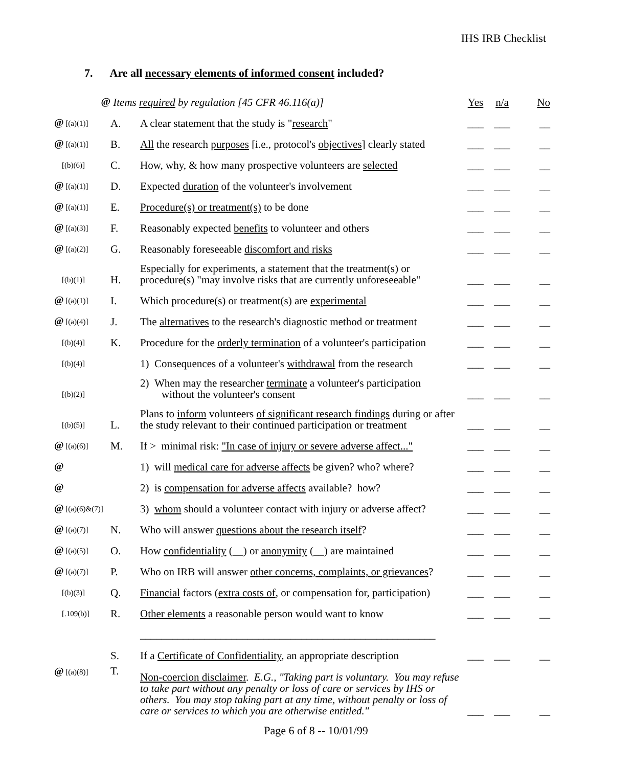IHS IRB Checklist
7. Are all necessary elements of informed consent included?
| @ | Items required by regulation [45 CFR 46.116(a)] | | Yes | n/a | No |
| @ [(a)(1)] | A. | A clear statement that the study is " research " | ___ | ___ | __ |
| @ [(a)(1)] | B. | All the research purposes [i.e., protocol's objectives ] clearly stated | ___ | ___ | __ |
| [(b)(6)] | C. | How, why, & how many prospective volunteers are selected | ___ | ___ | __ |
| @ [(a)(1)] | D. | Expected duration of the volunteer's involvement | ___ | ___ | __ |
| @ [(a)(1)] | E. | Procedure(s) or treatment(s) to be done | ___ | ___ | __ |
| @ [(a)(3)] | F. | Reasonably expected benefits to volunteer and others | ___ | ___ | __ |
| @ [(a)(2)] | G. | Reasonably foreseeable discomfort and risks | ___ | ___ | __ |
| [(b)(1)] | H. | Especially for experiments, a statement that the treatment(s) or procedure(s) "may involve risks that are currently unforeseeable" | ___ | ___ | __ |
| @ [(a)(1)] | I. | Which procedure(s) or treatment(s) are experimental | ___ | ___ | __ |
| @ [(a)(4)] | J. | The alternatives to the research's diagnostic method or treatment | ___ | ___ | __ |
| [(b)(4)] | K. | Procedure for the orderly termination of a volunteer's participation | ___ | ___ | __ |
| [(b)(4)] | | 1) Consequences of a volunteer's withdrawal from the research | ___ | ___ | __ |
| [(b)(2)] | | 2) When may the researcher terminate a volunteer's participation without the volunteer's consent | ___ | ___ | __ |
| [(b)(5)] | L. | Plans to inform volunteers of significant research findings during or after the study relevant to their continued participation or treatment | ___ | ___ | __ |
| @ [(a)(6)] | M. | If > minimal risk: "In case of injury or severe adverse affect..." | ___ | ___ | __ |
| @ | | 1) will medical care for adverse affects be given? who? where? | ___ | ___ | __ |
| @ | | 2) is compensation for adverse affects available? how? | ___ | ___ | __ |
| @ [(a)(6)&(7)] | | 3) whom should a volunteer contact with injury or adverse affect? | ___ | ___ | __ |
| @ [(a)(7)] | N. | Who will answer questions about the research itself ? | ___ | ___ | __ |
| @ [(a)(5)] | O. | How confidentiality (__) or anonymity (__) are maintained | ___ | ___ | __ |
| @ [(a)(7)] | P. | Who on IRB will answer other concerns, complaints, or grievances ? | ___ | ___ | __ |
| [(b)(3)] | Q. | Financial factors ( extra costs of , or compensation for, participation) | ___ | ___ | __ |
| [.109(b)] | R. | Other elements a reasonable person would want to know | ___ | ___ | __ |
| | | _______________________________________________________ | | | |
| | S. | If a Certificate of Confidentiality , an appropriate description | ___ | ___ | __ |
| @ [(a)(8)] | T. | Non-coercion disclaimer . E.G., "Taking part is voluntary. You may refuse to take part without any penalty or loss of care or services by IHS or others. You may stop taking part at any time, without penalty or loss of care or services to which you are otherwise entitled." | ___ | ___ | __ |
Page 6 of 8 -- 10/01/99